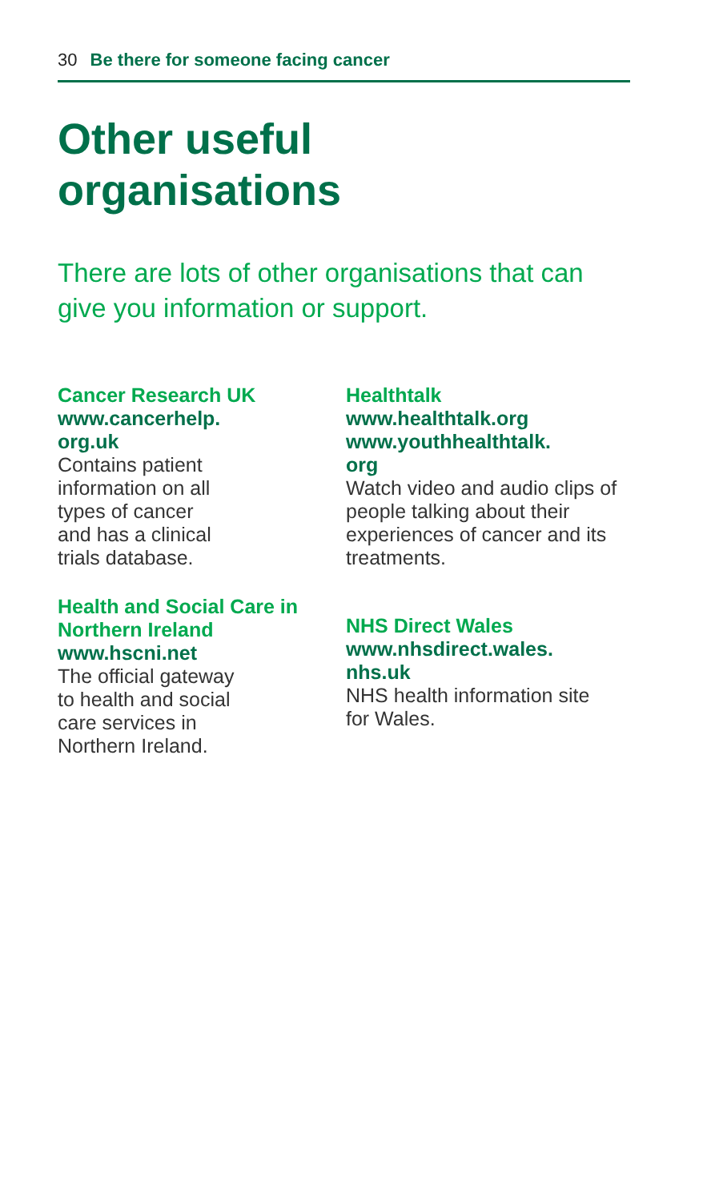30 Be there for someone facing cancer
Other useful
organisations
There are lots of other organisations that can give you information or support.
Cancer Research UK
www.cancerhelp.
org.uk
Contains patient
information on all
types of cancer
and has a clinical
trials database.
Health and Social Care in Northern Ireland
www.hscni.net
The official gateway
to health and social
care services in
Northern Ireland.
Healthtalk
www.healthtalk.org
www.youthhealthtalk.
org
Watch video and audio clips of people talking about their experiences of cancer and its treatments.
NHS Direct Wales
www.nhsdirect.wales.
nhs.uk
NHS health information site for Wales.